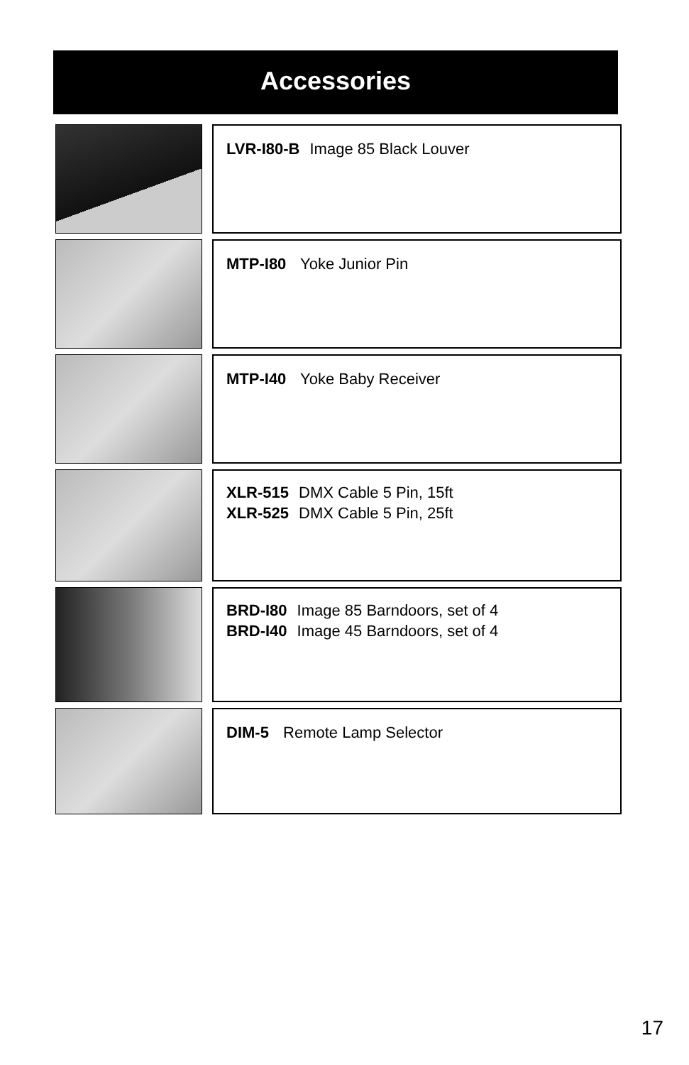Accessories
LVR-I80-B Image 85 Black Louver
MTP-I80 Yoke Junior Pin
MTP-I40 Yoke Baby Receiver
XLR-515 DMX Cable 5 Pin, 15ft
XLR-525 DMX Cable 5 Pin, 25ft
BRD-I80 Image 85 Barndoors, set of 4
BRD-I40 Image 45 Barndoors, set of 4
DIM-5 Remote Lamp Selector
17